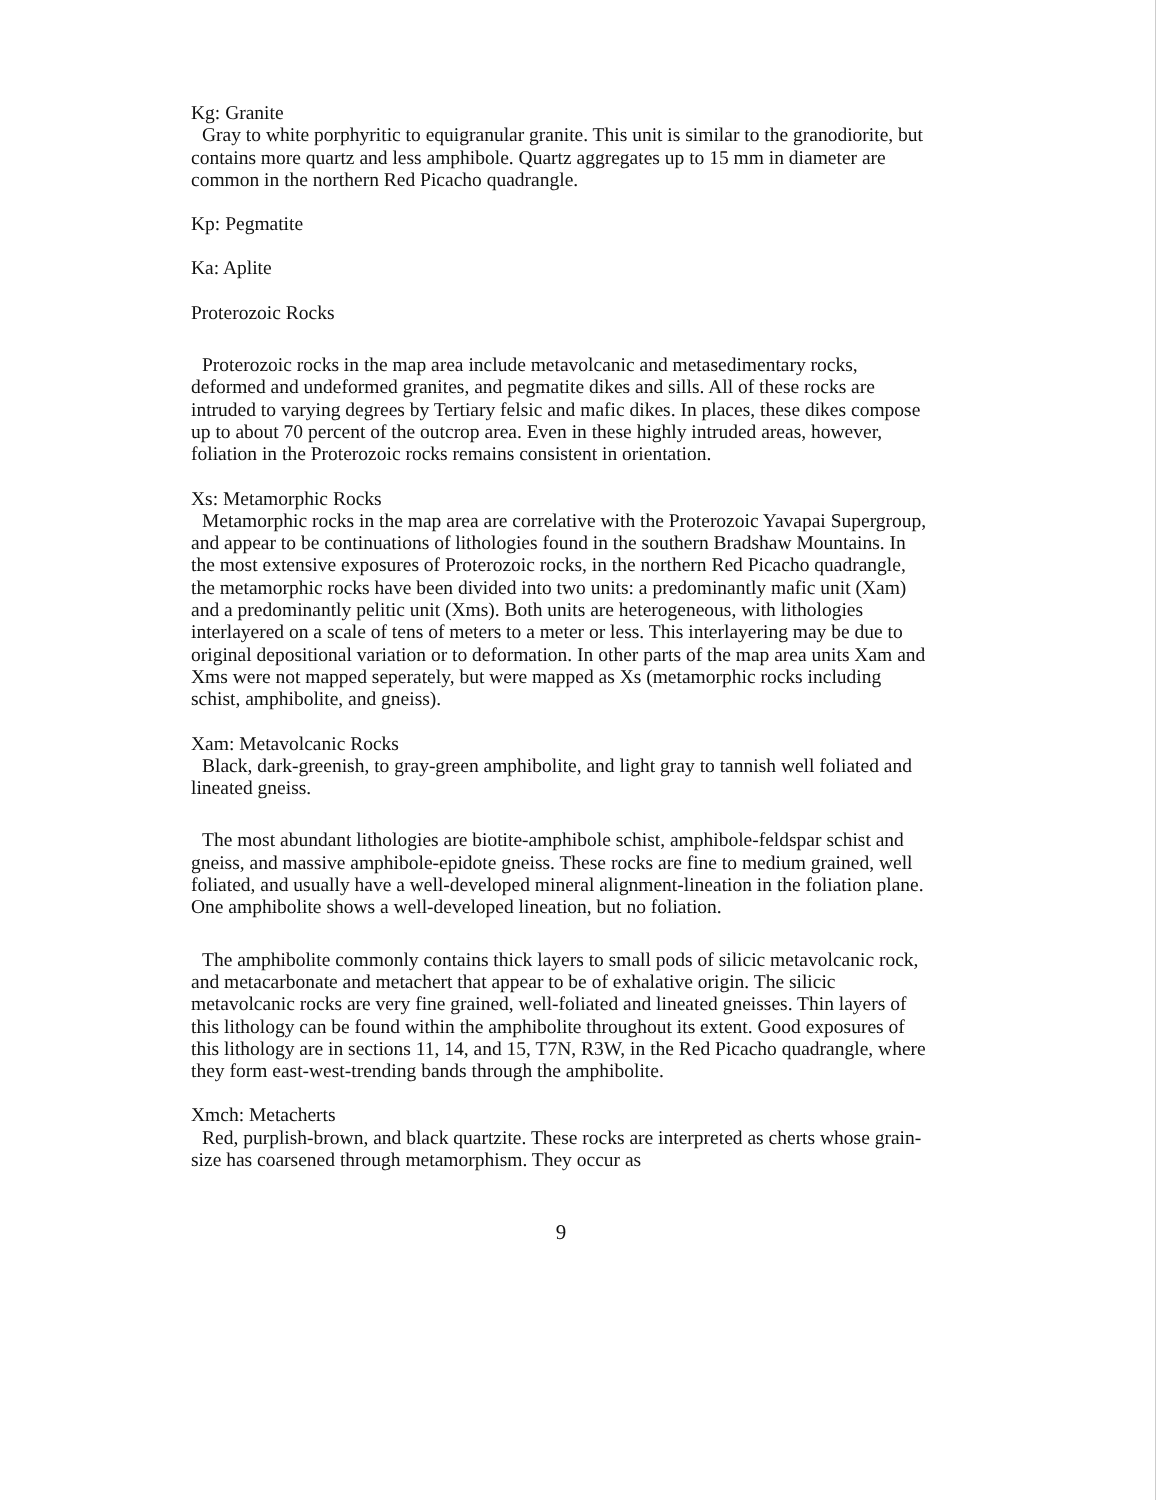Kg: Granite
Gray to white porphyritic to equigranular granite. This unit is similar to the granodiorite, but contains more quartz and less amphibole. Quartz aggregates up to 15 mm in diameter are common in the northern Red Picacho quadrangle.
Kp: Pegmatite
Ka: Aplite
Proterozoic Rocks
Proterozoic rocks in the map area include metavolcanic and metasedimentary rocks, deformed and undeformed granites, and pegmatite dikes and sills. All of these rocks are intruded to varying degrees by Tertiary felsic and mafic dikes. In places, these dikes compose up to about 70 percent of the outcrop area. Even in these highly intruded areas, however, foliation in the Proterozoic rocks remains consistent in orientation.
Xs: Metamorphic Rocks
Metamorphic rocks in the map area are correlative with the Proterozoic Yavapai Supergroup, and appear to be continuations of lithologies found in the southern Bradshaw Mountains. In the most extensive exposures of Proterozoic rocks, in the northern Red Picacho quadrangle, the metamorphic rocks have been divided into two units: a predominantly mafic unit (Xam) and a predominantly pelitic unit (Xms). Both units are heterogeneous, with lithologies interlayered on a scale of tens of meters to a meter or less. This interlayering may be due to original depositional variation or to deformation. In other parts of the map area units Xam and Xms were not mapped seperately, but were mapped as Xs (metamorphic rocks including schist, amphibolite, and gneiss).
Xam: Metavolcanic Rocks
Black, dark-greenish, to gray-green amphibolite, and light gray to tannish well foliated and lineated gneiss.
The most abundant lithologies are biotite-amphibole schist, amphibole-feldspar schist and gneiss, and massive amphibole-epidote gneiss. These rocks are fine to medium grained, well foliated, and usually have a well-developed mineral alignment-lineation in the foliation plane. One amphibolite shows a well-developed lineation, but no foliation.
The amphibolite commonly contains thick layers to small pods of silicic metavolcanic rock, and metacarbonate and metachert that appear to be of exhalative origin. The silicic metavolcanic rocks are very fine grained, well-foliated and lineated gneisses. Thin layers of this lithology can be found within the amphibolite throughout its extent. Good exposures of this lithology are in sections 11, 14, and 15, T7N, R3W, in the Red Picacho quadrangle, where they form east-west-trending bands through the amphibolite.
Xmch: Metacherts
Red, purplish-brown, and black quartzite. These rocks are interpreted as cherts whose grain-size has coarsened through metamorphism. They occur as
9